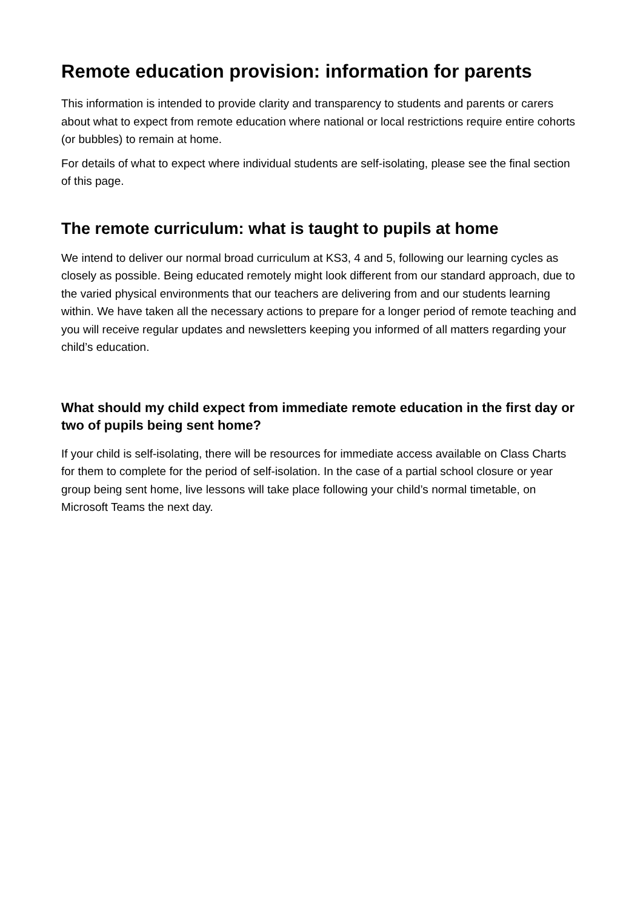Remote education provision: information for parents
This information is intended to provide clarity and transparency to students and parents or carers about what to expect from remote education where national or local restrictions require entire cohorts (or bubbles) to remain at home.
For details of what to expect where individual students are self-isolating, please see the final section of this page.
The remote curriculum: what is taught to pupils at home
We intend to deliver our normal broad curriculum at KS3, 4 and 5, following our learning cycles as closely as possible. Being educated remotely might look different from our standard approach, due to the varied physical environments that our teachers are delivering from and our students learning within. We have taken all the necessary actions to prepare for a longer period of remote teaching and you will receive regular updates and newsletters keeping you informed of all matters regarding your child’s education.
What should my child expect from immediate remote education in the first day or two of pupils being sent home?
If your child is self-isolating, there will be resources for immediate access available on Class Charts for them to complete for the period of self-isolation. In the case of a partial school closure or year group being sent home, live lessons will take place following your child’s normal timetable, on Microsoft Teams the next day.